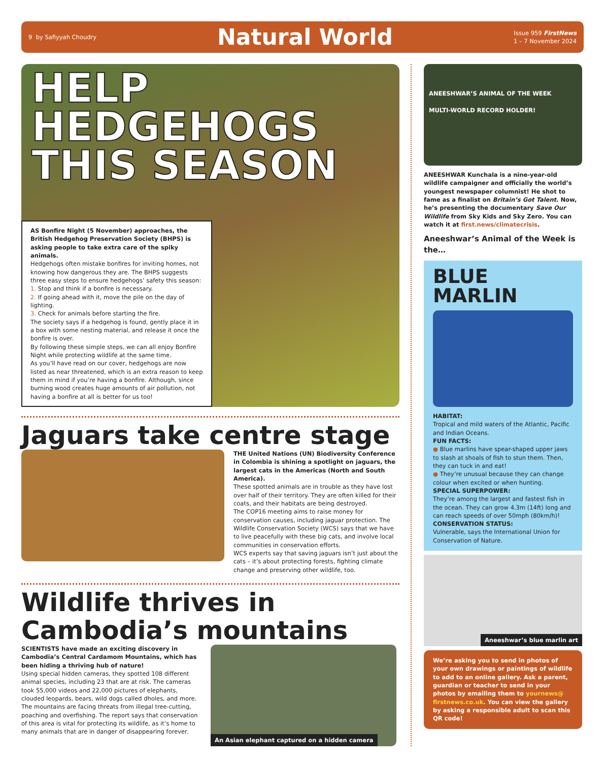9 by Safiyyah Choudry Natural World Issue 959 FirstNews
1 – 7 November 2024
HELP HEDGEHOGS THIS SEASON
AS Bonfire Night (5 November) approaches, the British Hedgehog Preservation Society (BHPS) is asking people to take extra care of the spiky animals.
Hedgehogs often mistake bonfires for inviting homes, not knowing how dangerous they are. The BHPS suggests three easy steps to ensure hedgehogs’ safety this season:
1. Stop and think if a bonfire is necessary.
2. If going ahead with it, move the pile on the day of lighting.
3. Check for animals before starting the fire.
The society says if a hedgehog is found, gently place it in a box with some nesting material, and release it once the bonfire is over.
By following these simple steps, we can all enjoy Bonfire Night while protecting wildlife at the same time.
As you’ll have read on our cover, hedgehogs are now listed as near threatened, which is an extra reason to keep them in mind if you’re having a bonfire. Although, since burning wood creates huge amounts of air pollution, not having a bonfire at all is better for us too!
Jaguars take centre stage
THE United Nations (UN) Biodiversity Conference in Colombia is shining a spotlight on jaguars, the largest cats in the Americas (North and South America).
These spotted animals are in trouble as they have lost over half of their territory. They are often killed for their coats, and their habitats are being destroyed.
The COP16 meeting aims to raise money for conservation causes, including jaguar protection. The Wildlife Conservation Society (WCS) says that we have to live peacefully with these big cats, and involve local communities in conservation efforts.
WCS experts say that saving jaguars isn’t just about the cats – it’s about protecting forests, fighting climate change and preserving other wildlife, too.
Wildlife thrives in Cambodia’s mountains
SCIENTISTS have made an exciting discovery in Cambodia’s Central Cardamom Mountains, which has been hiding a thriving hub of nature!
Using special hidden cameras, they spotted 108 different animal species, including 23 that are at risk. The cameras took 55,000 videos and 22,000 pictures of elephants, clouded leopards, bears, wild dogs called dholes, and more.
The mountains are facing threats from illegal tree-cutting, poaching and overfishing. The report says that conservation of this area is vital for protecting its wildlife, as it’s home to many animals that are in danger of disappearing forever.
An Asian elephant captured on a hidden camera
ANEESHWAR’S ANIMAL OF THE WEEK
MULTI-WORLD RECORD HOLDER!
ANEESHWAR Kunchala is a nine-year-old wildlife campaigner and officially the world’s youngest newspaper columnist! He shot to fame as a finalist on Britain’s Got Talent. Now, he’s presenting the documentary Save Our Wildlife from Sky Kids and Sky Zero. You can watch it at first.news/climatecrisis.
Aneeshwar’s Animal of the Week is the…
BLUE
MARLIN
HABITAT:
Tropical and mild waters of the Atlantic, Pacific and Indian Oceans.
FUN FACTS:
● Blue marlins have spear-shaped upper jaws to slash at shoals of fish to stun them. Then, they can tuck in and eat!
● They’re unusual because they can change colour when excited or when hunting.
SPECIAL SUPERPOWER:
They’re among the largest and fastest fish in the ocean. They can grow 4.3m (14ft) long and can reach speeds of over 50mph (80km/h)!
CONSERVATION STATUS:
Vulnerable, says the International Union for Conservation of Nature.
Aneeshwar’s blue marlin art
We’re asking you to send in photos of your own drawings or paintings of wildlife to add to an online gallery. Ask a parent, guardian or teacher to send in your photos by emailing them to yournews@ firstnews.co.uk. You can view the gallery by asking a responsible adult to scan this QR code!